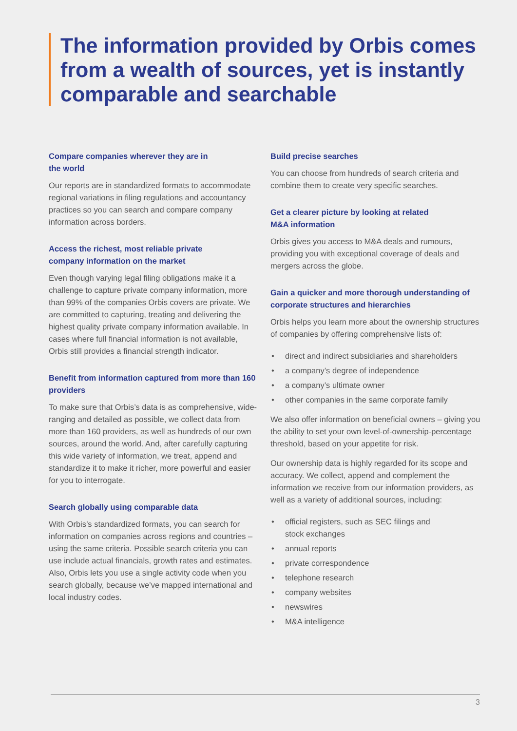The information provided by Orbis comes from a wealth of sources, yet is instantly comparable and searchable
Compare companies wherever they are in
the world
Our reports are in standardized formats to accommodate regional variations in filing regulations and accountancy practices so you can search and compare company information across borders.
Access the richest, most reliable private
company information on the market
Even though varying legal filing obligations make it a challenge to capture private company information, more than 99% of the companies Orbis covers are private. We are committed to capturing, treating and delivering the highest quality private company information available. In cases where full financial information is not available, Orbis still provides a financial strength indicator.
Benefit from information captured from more than 160 providers
To make sure that Orbis’s data is as comprehensive, wide-ranging and detailed as possible, we collect data from more than 160 providers, as well as hundreds of our own sources, around the world. And, after carefully capturing this wide variety of information, we treat, append and standardize it to make it richer, more powerful and easier for you to interrogate.
Search globally using comparable data
With Orbis’s standardized formats, you can search for information on companies across regions and countries – using the same criteria. Possible search criteria you can use include actual financials, growth rates and estimates. Also, Orbis lets you use a single activity code when you search globally, because we’ve mapped international and local industry codes.
Build precise searches
You can choose from hundreds of search criteria and combine them to create very specific searches.
Get a clearer picture by looking at related
M&A information
Orbis gives you access to M&A deals and rumours, providing you with exceptional coverage of deals and mergers across the globe.
Gain a quicker and more thorough understanding of corporate structures and hierarchies
Orbis helps you learn more about the ownership structures of companies by offering comprehensive lists of:
• direct and indirect subsidiaries and shareholders
• a company’s degree of independence
• a company’s ultimate owner
• other companies in the same corporate family
We also offer information on beneficial owners – giving you the ability to set your own level-of-ownership-percentage threshold, based on your appetite for risk.
Our ownership data is highly regarded for its scope and accuracy. We collect, append and complement the information we receive from our information providers, as well as a variety of additional sources, including:
• official registers, such as SEC filings and
stock exchanges
• annual reports
• private correspondence
• telephone research
• company websites
• newswires
• M&A intelligence
3